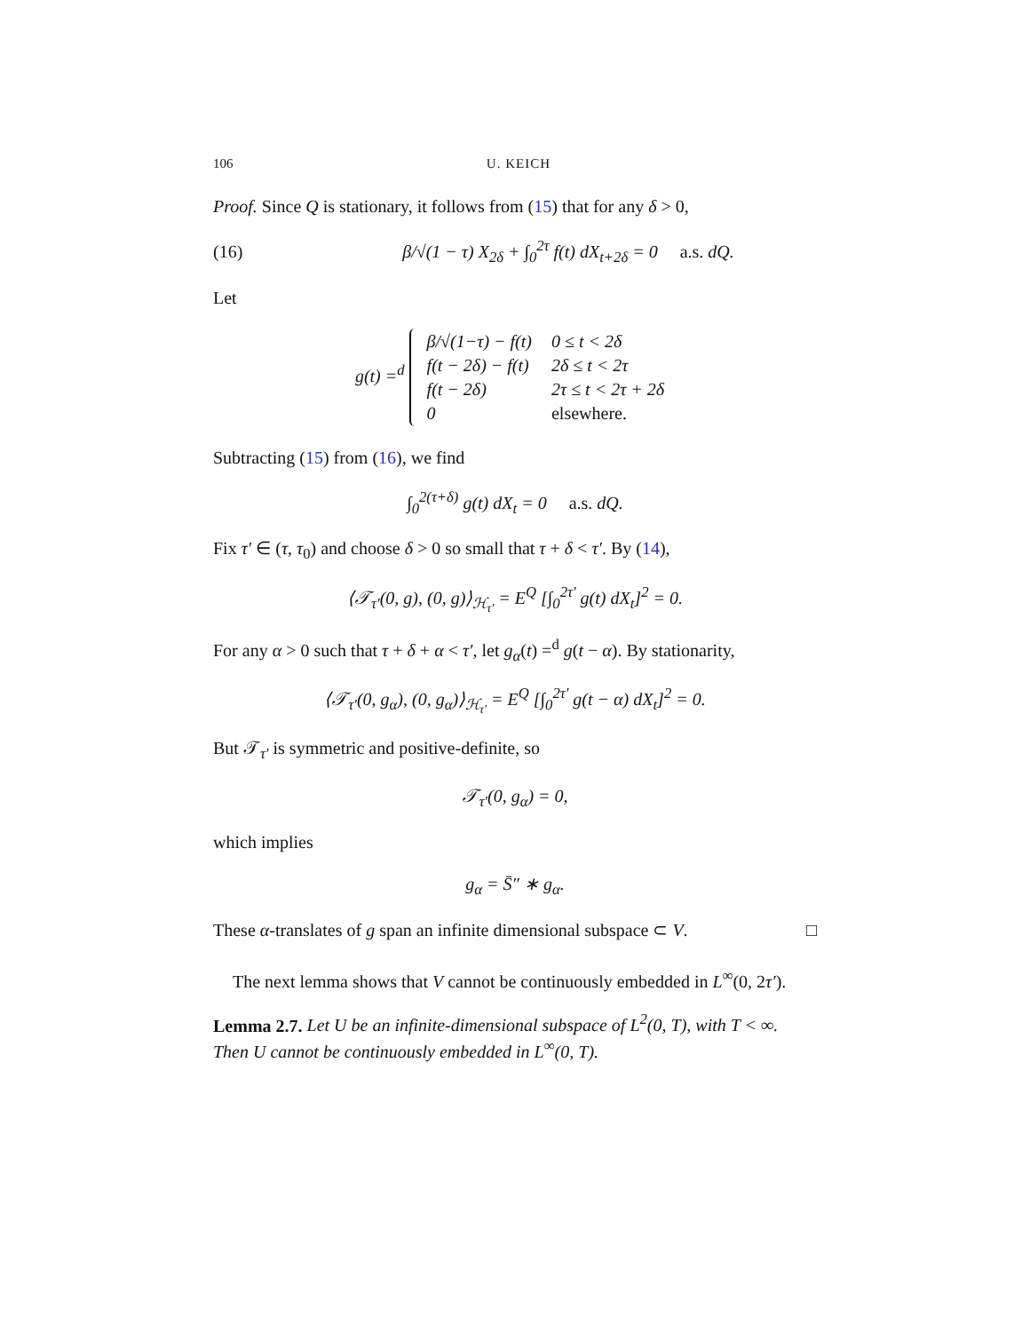106 U. KEICH
Proof. Since Q is stationary, it follows from (15) that for any δ > 0,
(16) β/√(1 − τ) X<sub>2δ</sub> + ∫<sub>0</sub><sup>2τ</sup> f(t) dX<sub>t+2δ</sub> = 0 a.s. dQ.
Let
g(t) =<sup>d</sup>
| β/√(1−τ) − f(t) | 0 ≤ t < 2δ |
| f(t − 2δ) − f(t) | 2δ ≤ t < 2τ |
| f(t − 2δ) | 2τ ≤ t < 2τ + 2δ |
| 0 | elsewhere. |
Subtracting (15) from (16), we find
∫<sub>0</sub><sup>2(τ+δ)</sup> g(t) dX<sub>t</sub> = 0 a.s. dQ.
Fix τ′ ∈ (τ, τ<sub>0</sub>) and choose δ > 0 so small that τ + δ < τ′. By (14),
⟨𝒯<sub>τ′</sub>(0, g), (0, g)⟩<sub>ℋ<sub>τ′</sub></sub> = E<sup>Q</sup> [∫<sub>0</sub><sup>2τ′</sup> g(t) dX<sub>t</sub>]<sup>2</sup> = 0.
For any α > 0 such that τ + δ + α < τ′, let g<sub>α</sub>(t) =<sup>d</sup> g(t − α). By stationarity,
⟨𝒯<sub>τ′</sub>(0, g<sub>α</sub>), (0, g<sub>α</sub>)⟩<sub>ℋ<sub>τ′</sub></sub> = E<sup>Q</sup> [∫<sub>0</sub><sup>2τ′</sup> g(t − α) dX<sub>t</sub>]<sup>2</sup> = 0.
But 𝒯<sub>τ′</sub> is symmetric and positive-definite, so
𝒯<sub>τ′</sub>(0, g<sub>α</sub>) = 0,
which implies
g<sub>α</sub> = S̄″ ∗ g<sub>α</sub>.
These α-translates of g span an infinite dimensional subspace ⊂ V. □
The next lemma shows that V cannot be continuously embedded in L<sup>∞</sup>(0, 2τ′).
Lemma 2.7. Let U be an infinite-dimensional subspace of L<sup>2</sup>(0, T), with T < ∞. Then U cannot be continuously embedded in L<sup>∞</sup>(0, T).